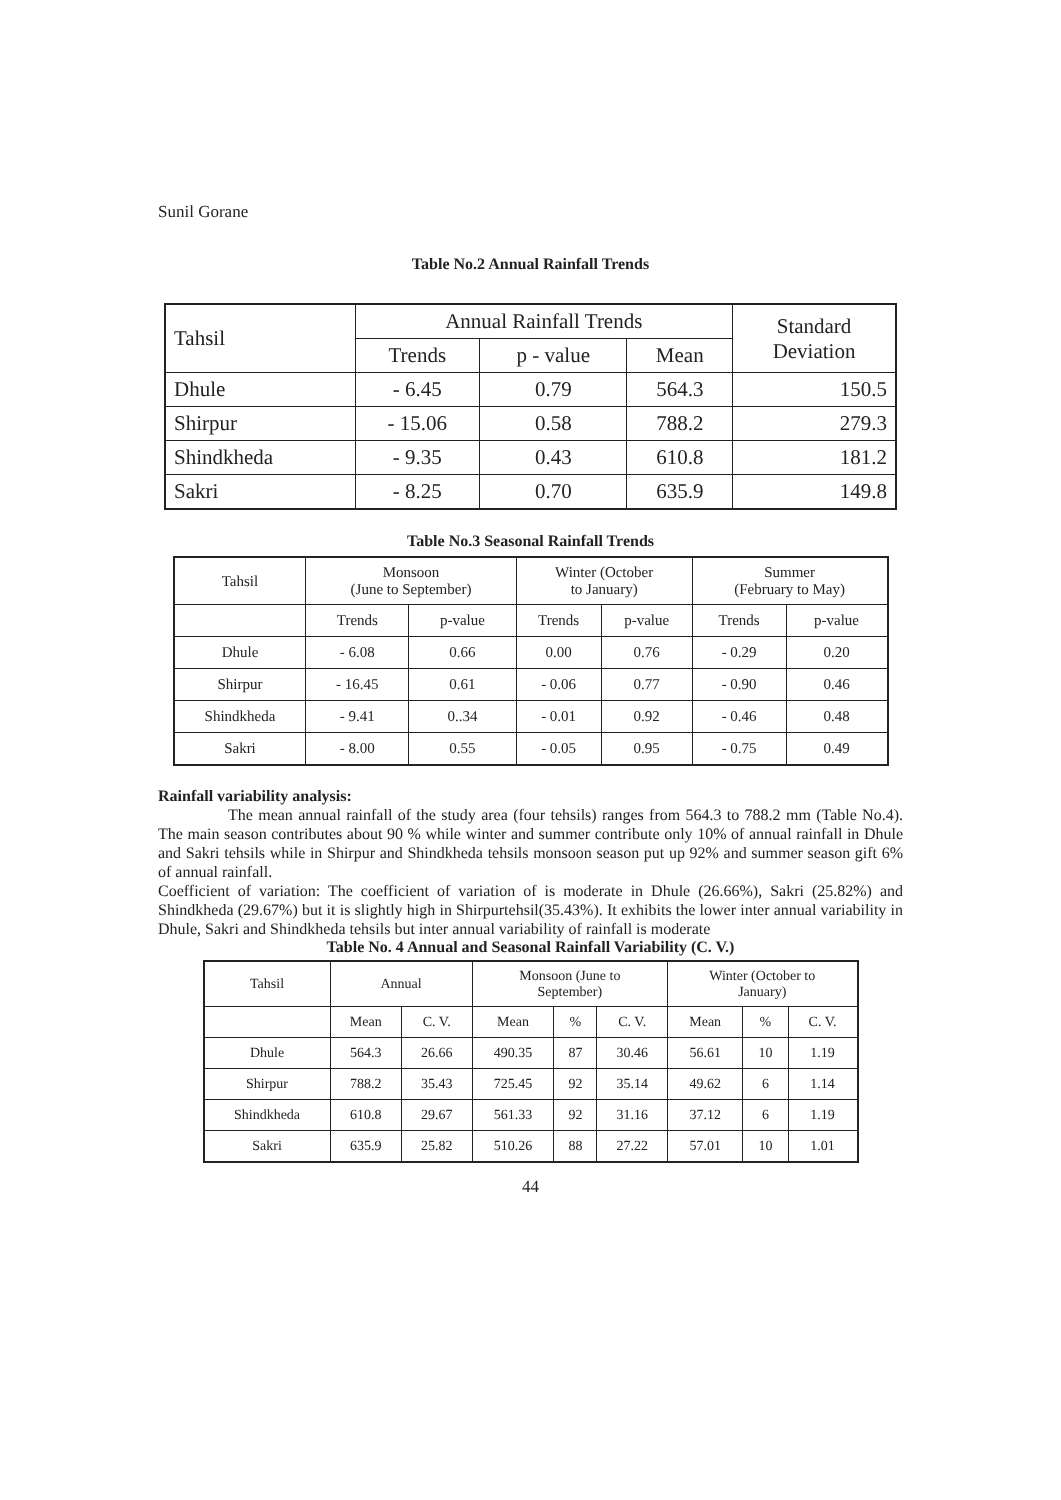Sunil Gorane
Table No.2 Annual Rainfall Trends
| Tahsil | Annual Rainfall Trends | | | Standard Deviation |
| --- | --- | --- | --- | --- |
| | Trends | p - value | Mean | |
| Dhule | - 6.45 | 0.79 | 564.3 | 150.5 |
| Shirpur | - 15.06 | 0.58 | 788.2 | 279.3 |
| Shindkheda | - 9.35 | 0.43 | 610.8 | 181.2 |
| Sakri | - 8.25 | 0.70 | 635.9 | 149.8 |
Table No.3 Seasonal Rainfall Trends
| Tahsil | Monsoon (June to September) | | Winter (October to January) | | Summer (February to May) | |
| --- | --- | --- | --- | --- | --- | --- |
| | Trends | p-value | Trends | p-value | Trends | p-value |
| Dhule | - 6.08 | 0.66 | 0.00 | 0.76 | - 0.29 | 0.20 |
| Shirpur | - 16.45 | 0.61 | - 0.06 | 0.77 | - 0.90 | 0.46 |
| Shindkheda | - 9.41 | 0..34 | - 0.01 | 0.92 | - 0.46 | 0.48 |
| Sakri | - 8.00 | 0.55 | - 0.05 | 0.95 | - 0.75 | 0.49 |
Rainfall variability analysis:
The mean annual rainfall of the study area (four tehsils) ranges from 564.3 to 788.2 mm (Table No.4). The main season contributes about 90 % while winter and summer contribute only 10% of annual rainfall in Dhule and Sakri tehsils while in Shirpur and Shindkheda tehsils monsoon season put up 92% and summer season gift 6% of annual rainfall.
Coefficient of variation: The coefficient of variation of is moderate in Dhule (26.66%), Sakri (25.82%) and Shindkheda (29.67%) but it is slightly high in Shirpurtehsil(35.43%). It exhibits the lower inter annual variability in Dhule, Sakri and Shindkheda tehsils but inter annual variability of rainfall is moderate
Table No. 4 Annual and Seasonal Rainfall Variability (C. V.)
| Tahsil | Annual | | Monsoon (June to September) | | | Winter (October to January) | | |
| --- | --- | --- | --- | --- | --- | --- | --- | --- |
| | Mean | C. V. | Mean | % | C. V. | Mean | % | C. V. |
| Dhule | 564.3 | 26.66 | 490.35 | 87 | 30.46 | 56.61 | 10 | 1.19 |
| Shirpur | 788.2 | 35.43 | 725.45 | 92 | 35.14 | 49.62 | 6 | 1.14 |
| Shindkheda | 610.8 | 29.67 | 561.33 | 92 | 31.16 | 37.12 | 6 | 1.19 |
| Sakri | 635.9 | 25.82 | 510.26 | 88 | 27.22 | 57.01 | 10 | 1.01 |
44